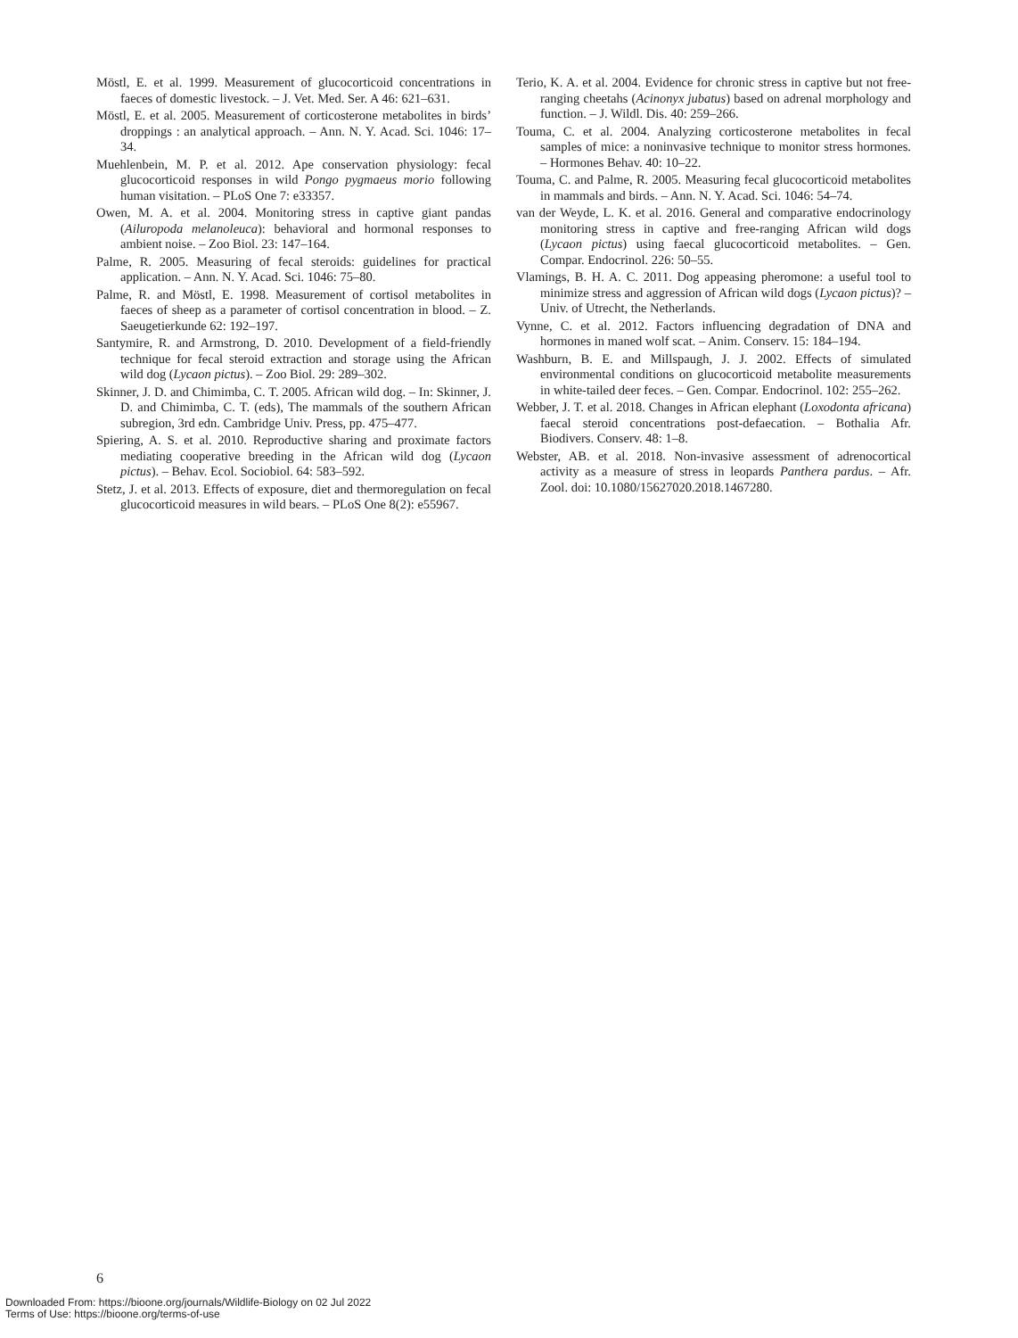Möstl, E. et al. 1999. Measurement of glucocorticoid concentrations in faeces of domestic livestock. – J. Vet. Med. Ser. A 46: 621–631.
Möstl, E. et al. 2005. Measurement of corticosterone metabolites in birds’ droppings : an analytical approach. – Ann. N. Y. Acad. Sci. 1046: 17–34.
Muehlenbein, M. P. et al. 2012. Ape conservation physiology: fecal glucocorticoid responses in wild Pongo pygmaeus morio following human visitation. – PLoS One 7: e33357.
Owen, M. A. et al. 2004. Monitoring stress in captive giant pandas (Ailuropoda melanoleuca): behavioral and hormonal responses to ambient noise. – Zoo Biol. 23: 147–164.
Palme, R. 2005. Measuring of fecal steroids: guidelines for practical application. – Ann. N. Y. Acad. Sci. 1046: 75–80.
Palme, R. and Möstl, E. 1998. Measurement of cortisol metabolites in faeces of sheep as a parameter of cortisol concentration in blood. – Z. Saeugetierkunde 62: 192–197.
Santymire, R. and Armstrong, D. 2010. Development of a field-friendly technique for fecal steroid extraction and storage using the African wild dog (Lycaon pictus). – Zoo Biol. 29: 289–302.
Skinner, J. D. and Chimimba, C. T. 2005. African wild dog. – In: Skinner, J. D. and Chimimba, C. T. (eds), The mammals of the southern African subregion, 3rd edn. Cambridge Univ. Press, pp. 475–477.
Spiering, A. S. et al. 2010. Reproductive sharing and proximate factors mediating cooperative breeding in the African wild dog (Lycaon pictus). – Behav. Ecol. Sociobiol. 64: 583–592.
Stetz, J. et al. 2013. Effects of exposure, diet and thermoregulation on fecal glucocorticoid measures in wild bears. – PLoS One 8(2): e55967.
Terio, K. A. et al. 2004. Evidence for chronic stress in captive but not free-ranging cheetahs (Acinonyx jubatus) based on adrenal morphology and function. – J. Wildl. Dis. 40: 259–266.
Touma, C. et al. 2004. Analyzing corticosterone metabolites in fecal samples of mice: a noninvasive technique to monitor stress hormones. – Hormones Behav. 40: 10–22.
Touma, C. and Palme, R. 2005. Measuring fecal glucocorticoid metabolites in mammals and birds. – Ann. N. Y. Acad. Sci. 1046: 54–74.
van der Weyde, L. K. et al. 2016. General and comparative endocrinology monitoring stress in captive and free-ranging African wild dogs (Lycaon pictus) using faecal glucocorticoid metabolites. – Gen. Compar. Endocrinol. 226: 50–55.
Vlamings, B. H. A. C. 2011. Dog appeasing pheromone: a useful tool to minimize stress and aggression of African wild dogs (Lycaon pictus)? – Univ. of Utrecht, the Netherlands.
Vynne, C. et al. 2012. Factors influencing degradation of DNA and hormones in maned wolf scat. – Anim. Conserv. 15: 184–194.
Washburn, B. E. and Millspaugh, J. J. 2002. Effects of simulated environmental conditions on glucocorticoid metabolite measurements in white-tailed deer feces. – Gen. Compar. Endocrinol. 102: 255–262.
Webber, J. T. et al. 2018. Changes in African elephant (Loxodonta africana) faecal steroid concentrations post-defaecation. – Bothalia Afr. Biodivers. Conserv. 48: 1–8.
Webster, AB. et al. 2018. Non-invasive assessment of adrenocortical activity as a measure of stress in leopards Panthera pardus. – Afr. Zool. doi: 10.1080/15627020.2018.1467280.
6
Downloaded From: https://bioone.org/journals/Wildlife-Biology on 02 Jul 2022
Terms of Use: https://bioone.org/terms-of-use